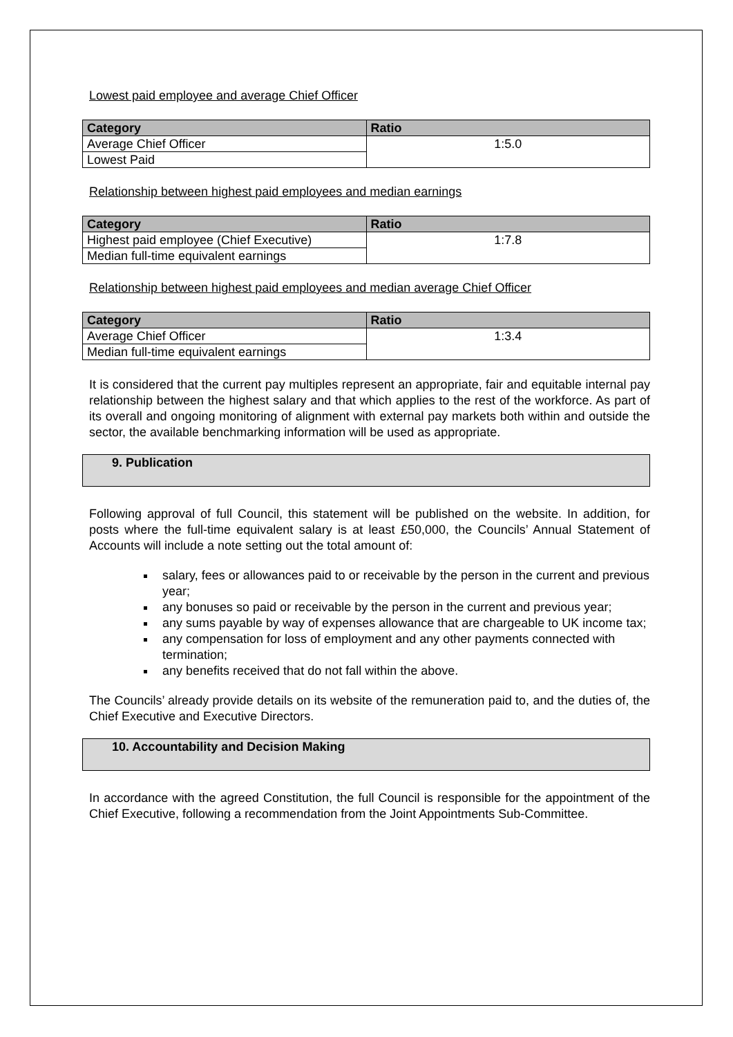Lowest paid employee and average Chief Officer
| Category | Ratio |
| --- | --- |
| Average Chief Officer | 1:5.0 |
| Lowest Paid | |
Relationship between highest paid employees and median earnings
| Category | Ratio |
| --- | --- |
| Highest paid employee (Chief Executive) | 1:7.8 |
| Median full-time equivalent earnings | |
Relationship between highest paid employees and median average Chief Officer
| Category | Ratio |
| --- | --- |
| Average Chief Officer | 1:3.4 |
| Median full-time equivalent earnings | |
It is considered that the current pay multiples represent an appropriate, fair and equitable internal pay relationship between the highest salary and that which applies to the rest of the workforce. As part of its overall and ongoing monitoring of alignment with external pay markets both within and outside the sector, the available benchmarking information will be used as appropriate.
9. Publication
Following approval of full Council, this statement will be published on the website. In addition, for posts where the full-time equivalent salary is at least £50,000, the Councils’ Annual Statement of Accounts will include a note setting out the total amount of:
salary, fees or allowances paid to or receivable by the person in the current and previous year;
any bonuses so paid or receivable by the person in the current and previous year;
any sums payable by way of expenses allowance that are chargeable to UK income tax;
any compensation for loss of employment and any other payments connected with termination;
any benefits received that do not fall within the above.
The Councils’ already provide details on its website of the remuneration paid to, and the duties of, the Chief Executive and Executive Directors.
10. Accountability and Decision Making
In accordance with the agreed Constitution, the full Council is responsible for the appointment of the Chief Executive, following a recommendation from the Joint Appointments Sub-Committee.